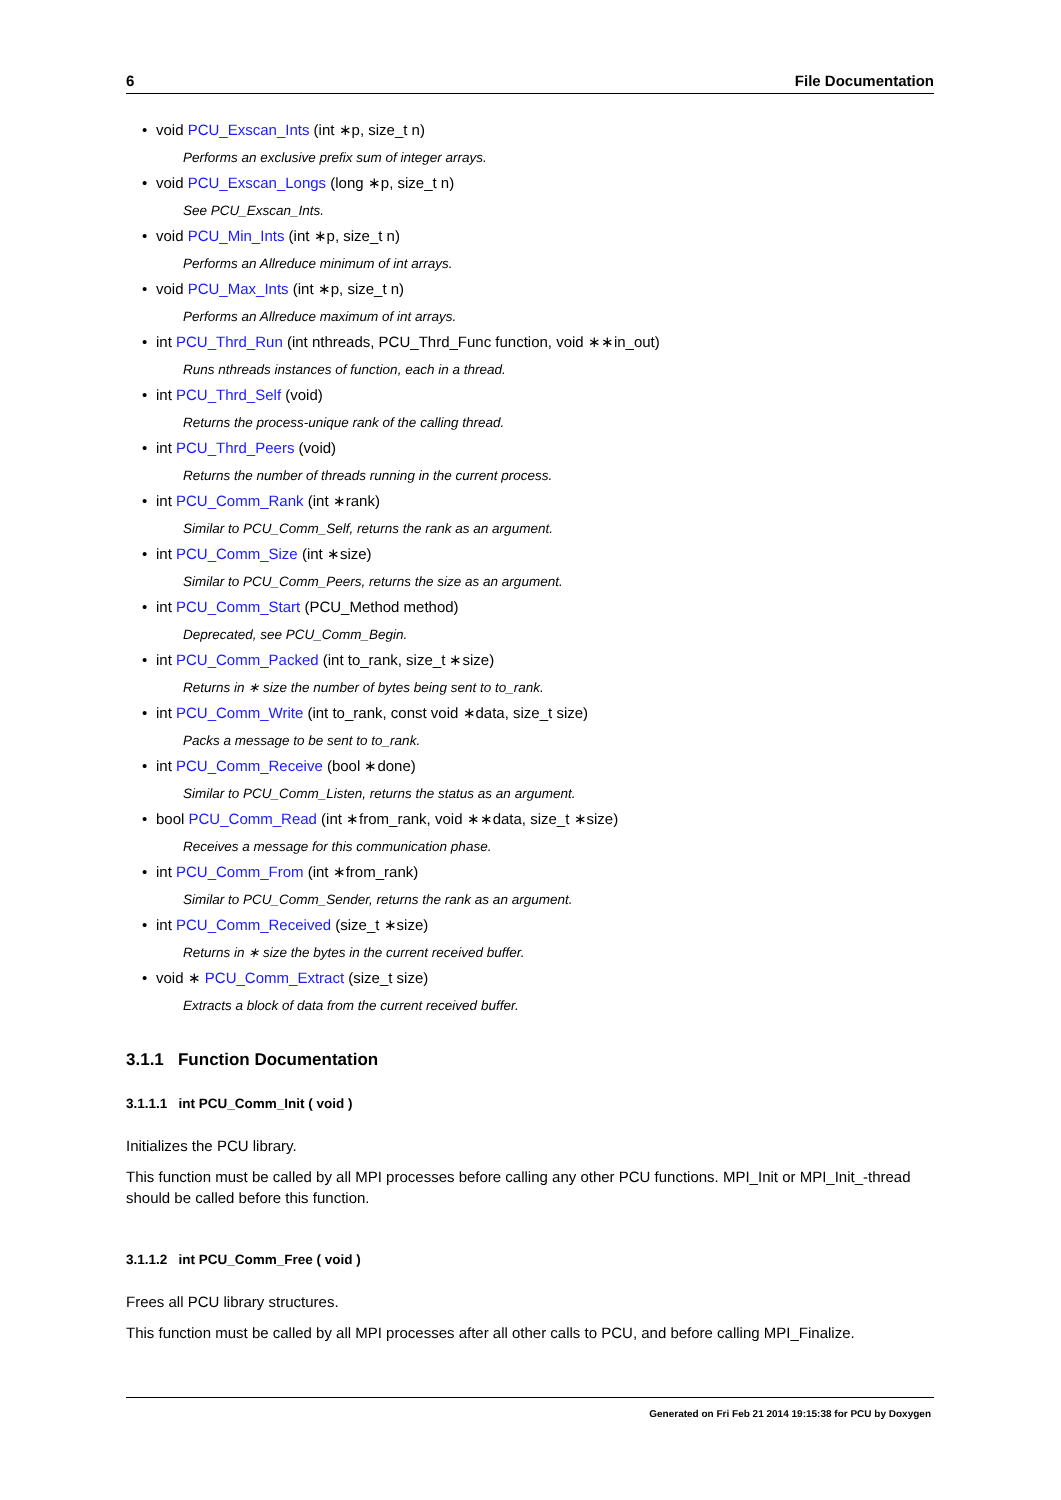6 File Documentation
void PCU_Exscan_Ints (int ∗p, size_t n)
Performs an exclusive prefix sum of integer arrays.
void PCU_Exscan_Longs (long ∗p, size_t n)
See PCU_Exscan_Ints.
void PCU_Min_Ints (int ∗p, size_t n)
Performs an Allreduce minimum of int arrays.
void PCU_Max_Ints (int ∗p, size_t n)
Performs an Allreduce maximum of int arrays.
int PCU_Thrd_Run (int nthreads, PCU_Thrd_Func function, void ∗∗in_out)
Runs nthreads instances of function, each in a thread.
int PCU_Thrd_Self (void)
Returns the process-unique rank of the calling thread.
int PCU_Thrd_Peers (void)
Returns the number of threads running in the current process.
int PCU_Comm_Rank (int ∗rank)
Similar to PCU_Comm_Self, returns the rank as an argument.
int PCU_Comm_Size (int ∗size)
Similar to PCU_Comm_Peers, returns the size as an argument.
int PCU_Comm_Start (PCU_Method method)
Deprecated, see PCU_Comm_Begin.
int PCU_Comm_Packed (int to_rank, size_t ∗size)
Returns in ∗ size the number of bytes being sent to to_rank.
int PCU_Comm_Write (int to_rank, const void ∗data, size_t size)
Packs a message to be sent to to_rank.
int PCU_Comm_Receive (bool ∗done)
Similar to PCU_Comm_Listen, returns the status as an argument.
bool PCU_Comm_Read (int ∗from_rank, void ∗∗data, size_t ∗size)
Receives a message for this communication phase.
int PCU_Comm_From (int ∗from_rank)
Similar to PCU_Comm_Sender, returns the rank as an argument.
int PCU_Comm_Received (size_t ∗size)
Returns in ∗ size the bytes in the current received buffer.
void ∗ PCU_Comm_Extract (size_t size)
Extracts a block of data from the current received buffer.
3.1.1 Function Documentation
3.1.1.1 int PCU_Comm_Init ( void )
Initializes the PCU library.
This function must be called by all MPI processes before calling any other PCU functions. MPI_Init or MPI_Init_-thread should be called before this function.
3.1.1.2 int PCU_Comm_Free ( void )
Frees all PCU library structures.
This function must be called by all MPI processes after all other calls to PCU, and before calling MPI_Finalize.
Generated on Fri Feb 21 2014 19:15:38 for PCU by Doxygen